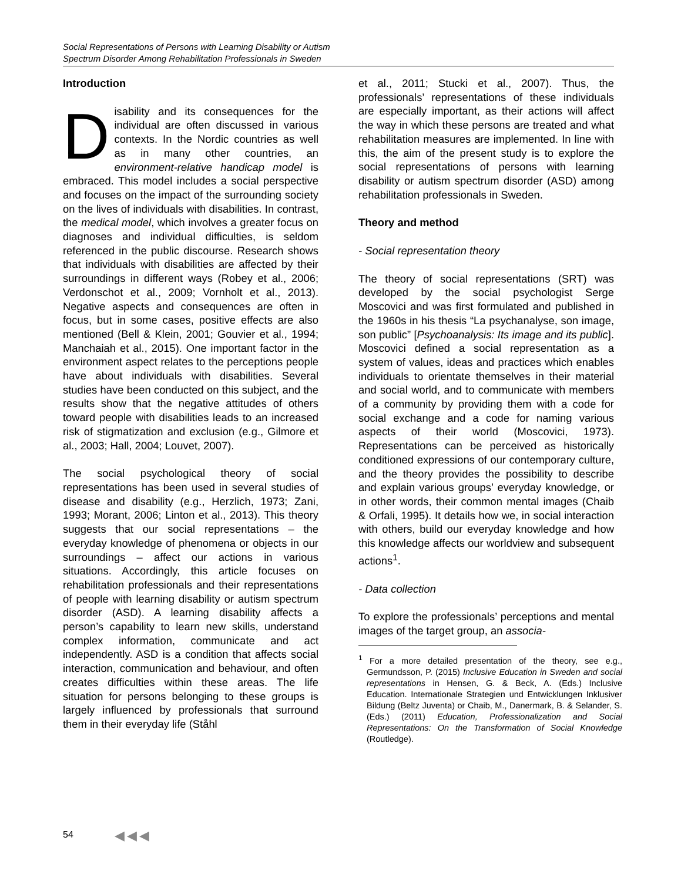Social Representations of Persons with Learning Disability or Autism
Spectrum Disorder Among Rehabilitation Professionals in Sweden
Introduction
Disability and its consequences for the individual are often discussed in various contexts. In the Nordic countries as well as in many other countries, an environment-relative handicap model is embraced. This model includes a social perspective and focuses on the impact of the surrounding society on the lives of individuals with disabilities. In contrast, the medical model, which involves a greater focus on diagnoses and individual difficulties, is seldom referenced in the public discourse. Research shows that individuals with disabilities are affected by their surroundings in different ways (Robey et al., 2006; Verdonschot et al., 2009; Vornholt et al., 2013). Negative aspects and consequences are often in focus, but in some cases, positive effects are also mentioned (Bell & Klein, 2001; Gouvier et al., 1994; Manchaiah et al., 2015). One important factor in the environment aspect relates to the perceptions people have about individuals with disabilities. Several studies have been conducted on this subject, and the results show that the negative attitudes of others toward people with disabilities leads to an increased risk of stigmatization and exclusion (e.g., Gilmore et al., 2003; Hall, 2004; Louvet, 2007).
The social psychological theory of social representations has been used in several studies of disease and disability (e.g., Herzlich, 1973; Zani, 1993; Morant, 2006; Linton et al., 2013). This theory suggests that our social representations – the everyday knowledge of phenomena or objects in our surroundings – affect our actions in various situations. Accordingly, this article focuses on rehabilitation professionals and their representations of people with learning disability or autism spectrum disorder (ASD). A learning disability affects a person’s capability to learn new skills, understand complex information, communicate and act independently. ASD is a condition that affects social interaction, communication and behaviour, and often creates difficulties within these areas. The life situation for persons belonging to these groups is largely influenced by professionals that surround them in their everyday life (Ståhl
et al., 2011; Stucki et al., 2007). Thus, the professionals’ representations of these individuals are especially important, as their actions will affect the way in which these persons are treated and what rehabilitation measures are implemented. In line with this, the aim of the present study is to explore the social representations of persons with learning disability or autism spectrum disorder (ASD) among rehabilitation professionals in Sweden.
Theory and method
- Social representation theory
The theory of social representations (SRT) was developed by the social psychologist Serge Moscovici and was first formulated and published in the 1960s in his thesis “La psychanalyse, son image, son public” [Psychoanalysis: Its image and its public]. Moscovici defined a social representation as a system of values, ideas and practices which enables individuals to orientate themselves in their material and social world, and to communicate with members of a community by providing them with a code for social exchange and a code for naming various aspects of their world (Moscovici, 1973). Representations can be perceived as historically conditioned expressions of our contemporary culture, and the theory provides the possibility to describe and explain various groups’ everyday knowledge, or in other words, their common mental images (Chaib & Orfali, 1995). It details how we, in social interaction with others, build our everyday knowledge and how this knowledge affects our worldview and subsequent actions<sup>1</sup>.
- Data collection
To explore the professionals’ perceptions and mental images of the target group, an associa-
<sup>1</sup> For a more detailed presentation of the theory, see e.g., Germundsson, P. (2015) Inclusive Education in Sweden and social representations in Hensen, G. & Beck, A. (Eds.) Inclusive Education. Internationale Strategien und Entwicklungen Inklusiver Bildung (Beltz Juventa) or Chaib, M., Danermark, B. & Selander, S. (Eds.) (2011) Education, Professionalization and Social Representations: On the Transformation of Social Knowledge (Routledge).
54 ◀◀◀